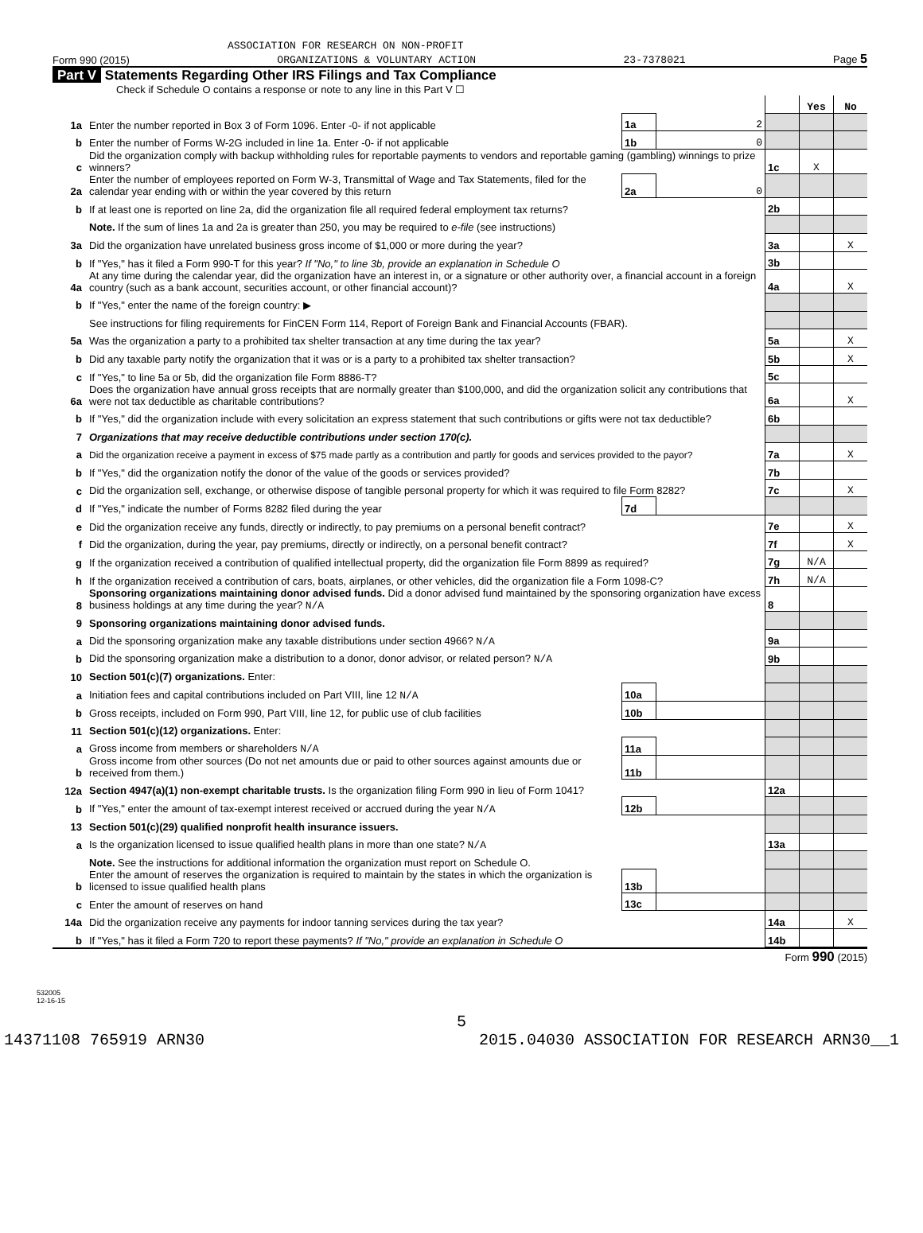ASSOCIATION FOR RESEARCH ON NON-PROFIT
Form 990 (2015) ORGANIZATIONS & VOLUNTARY ACTION 23-7378021 Page 5
Part V Statements Regarding Other IRS Filings and Tax Compliance
Check if Schedule O contains a response or note to any line in this Part V ☐
| | | | | | Yes | No |
| 1a | Enter the number reported in Box 3 of Form 1096. Enter -0- if not applicable | 1a | 2 | | | |
| b | Enter the number of Forms W-2G included in line 1a. Enter -0- if not applicable | 1b | 0 | | | |
| c | Did the organization comply with backup withholding rules for reportable payments to vendors and reportable gaming (gambling) winnings to prize winners? | | | 1c | X | |
| 2a | Enter the number of employees reported on Form W-3, Transmittal of Wage and Tax Statements, filed for the calendar year ending with or within the year covered by this return | 2a | 0 | | | |
| b | If at least one is reported on line 2a, did the organization file all required federal employment tax returns? | | | 2b | | |
| | Note. If the sum of lines 1a and 2a is greater than 250, you may be required to e-file (see instructions) | | | | | |
| 3a | Did the organization have unrelated business gross income of $1,000 or more during the year? | | | 3a | | X |
| b | If "Yes," has it filed a Form 990-T for this year? If "No," to line 3b, provide an explanation in Schedule O | | | 3b | | |
| 4a | At any time during the calendar year, did the organization have an interest in, or a signature or other authority over, a financial account in a foreign country (such as a bank account, securities account, or other financial account)? | | | 4a | | X |
| b | If "Yes," enter the name of the foreign country: ▶ | | | | | |
| | See instructions for filing requirements for FinCEN Form 114, Report of Foreign Bank and Financial Accounts (FBAR). | | | | | |
| 5a | Was the organization a party to a prohibited tax shelter transaction at any time during the tax year? | | | 5a | | X |
| b | Did any taxable party notify the organization that it was or is a party to a prohibited tax shelter transaction? | | | 5b | | X |
| c | If "Yes," to line 5a or 5b, did the organization file Form 8886-T? | | | 5c | | |
| 6a | Does the organization have annual gross receipts that are normally greater than $100,000, and did the organization solicit any contributions that were not tax deductible as charitable contributions? | | | 6a | | X |
| b | If "Yes," did the organization include with every solicitation an express statement that such contributions or gifts were not tax deductible? | | | 6b | | |
| 7 | Organizations that may receive deductible contributions under section 170(c). | | | | | |
| a | Did the organization receive a payment in excess of $75 made partly as a contribution and partly for goods and services provided to the payor? | | | 7a | | X |
| b | If "Yes," did the organization notify the donor of the value of the goods or services provided? | | | 7b | | |
| c | Did the organization sell, exchange, or otherwise dispose of tangible personal property for which it was required to file Form 8282? | | | 7c | | X |
| d | If "Yes," indicate the number of Forms 8282 filed during the year | 7d | | | | |
| e | Did the organization receive any funds, directly or indirectly, to pay premiums on a personal benefit contract? | | | 7e | | X |
| f | Did the organization, during the year, pay premiums, directly or indirectly, on a personal benefit contract? | | | 7f | | X |
| g | If the organization received a contribution of qualified intellectual property, did the organization file Form 8899 as required? | | | 7g | N/A | |
| h | If the organization received a contribution of cars, boats, airplanes, or other vehicles, did the organization file a Form 1098-C? | | | 7h | N/A | |
| 8 | Sponsoring organizations maintaining donor advised funds. Did a donor advised fund maintained by the sponsoring organization have excess business holdings at any time during the year? N/A | | | 8 | | |
| 9 | Sponsoring organizations maintaining donor advised funds. | | | | | |
| a | Did the sponsoring organization make any taxable distributions under section 4966? N/A | | | 9a | | |
| b | Did the sponsoring organization make a distribution to a donor, donor advisor, or related person? N/A | | | 9b | | |
| 10 | Section 501(c)(7) organizations. Enter: | | | | | |
| a | Initiation fees and capital contributions included on Part VIII, line 12 N/A | 10a | | | | |
| b | Gross receipts, included on Form 990, Part VIII, line 12, for public use of club facilities | 10b | | | | |
| 11 | Section 501(c)(12) organizations. Enter: | | | | | |
| a | Gross income from members or shareholders N/A | 11a | | | | |
| b | Gross income from other sources (Do not net amounts due or paid to other sources against amounts due or received from them.) | 11b | | | | |
| 12a | Section 4947(a)(1) non-exempt charitable trusts. Is the organization filing Form 990 in lieu of Form 1041? | | | 12a | | |
| b | If "Yes," enter the amount of tax-exempt interest received or accrued during the year N/A | 12b | | | | |
| 13 | Section 501(c)(29) qualified nonprofit health insurance issuers. | | | | | |
| a | Is the organization licensed to issue qualified health plans in more than one state? N/A | | | 13a | | |
| | Note. See the instructions for additional information the organization must report on Schedule O. | | | | | |
| b | Enter the amount of reserves the organization is required to maintain by the states in which the organization is licensed to issue qualified health plans | 13b | | | | |
| c | Enter the amount of reserves on hand | 13c | | | | |
| 14a | Did the organization receive any payments for indoor tanning services during the tax year? | | | 14a | | X |
| b | If "Yes," has it filed a Form 720 to report these payments? If "No," provide an explanation in Schedule O | | | 14b | | |
Form 990 (2015)
532005
12-16-15
5
14371108 765919 ARN30 2015.04030 ASSOCIATION FOR RESEARCH ARN30__1